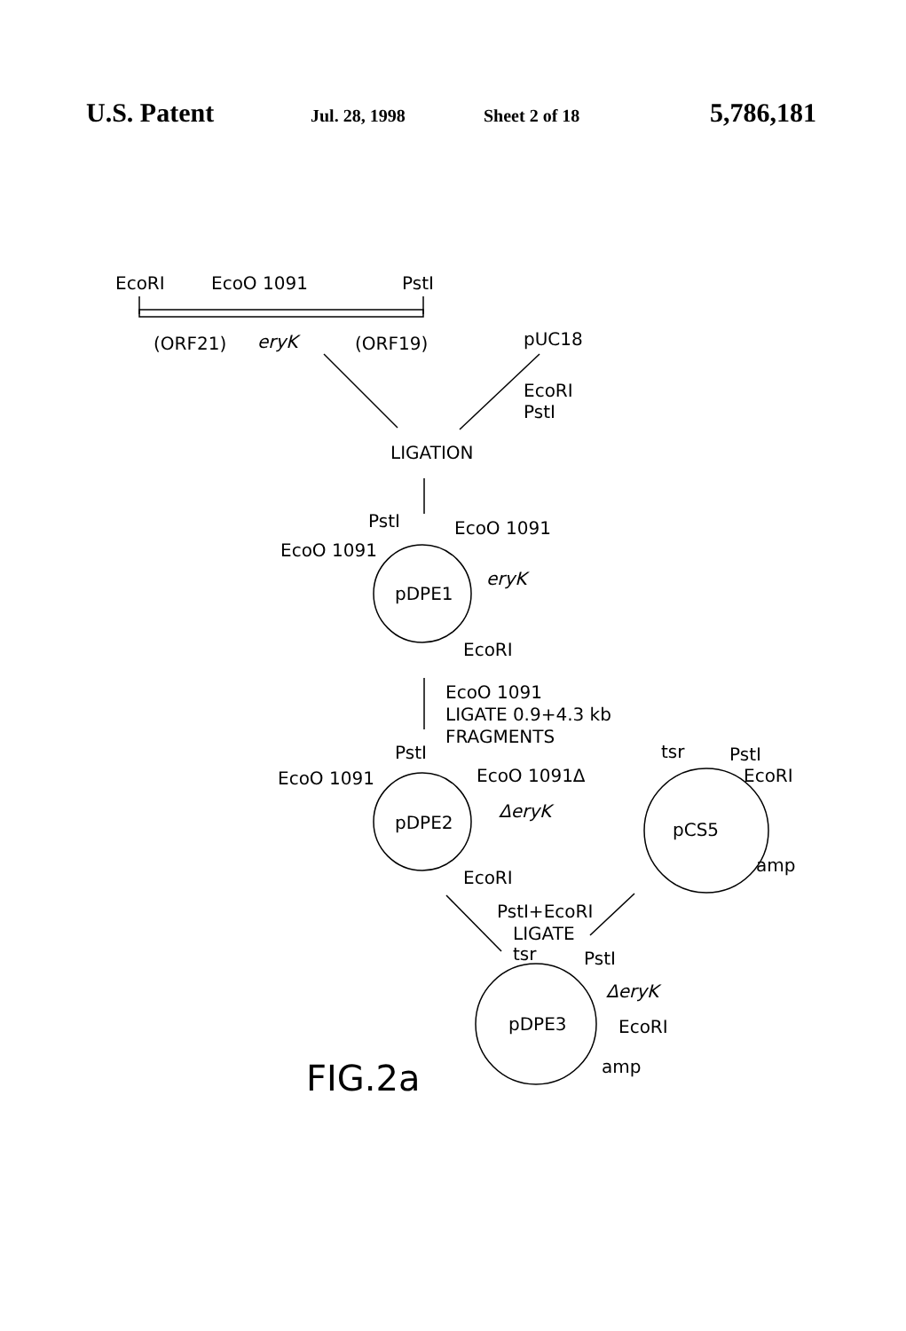U.S. Patent Jul. 28, 1998 Sheet 2 of 18 5,786,181
EcoRI
EcoO 1091
PstI
(ORF21)
eryK
(ORF19)
pUC18
EcoRI
PstI
LIGATION
PstI
EcoO 1091
EcoO 1091
pDPE1
eryK
EcoRI
EcoO 1091
LIGATE 0.9+4.3 kb
FRAGMENTS
PstI
EcoO 1091
EcoO 1091Δ
ΔeryK
pDPE2
EcoRI
tsr
PstI
EcoRI
pCS5
amp
PstI+EcoRI
LIGATE
tsr
PstI
ΔeryK
pDPE3
EcoRI
amp
FIG.2a